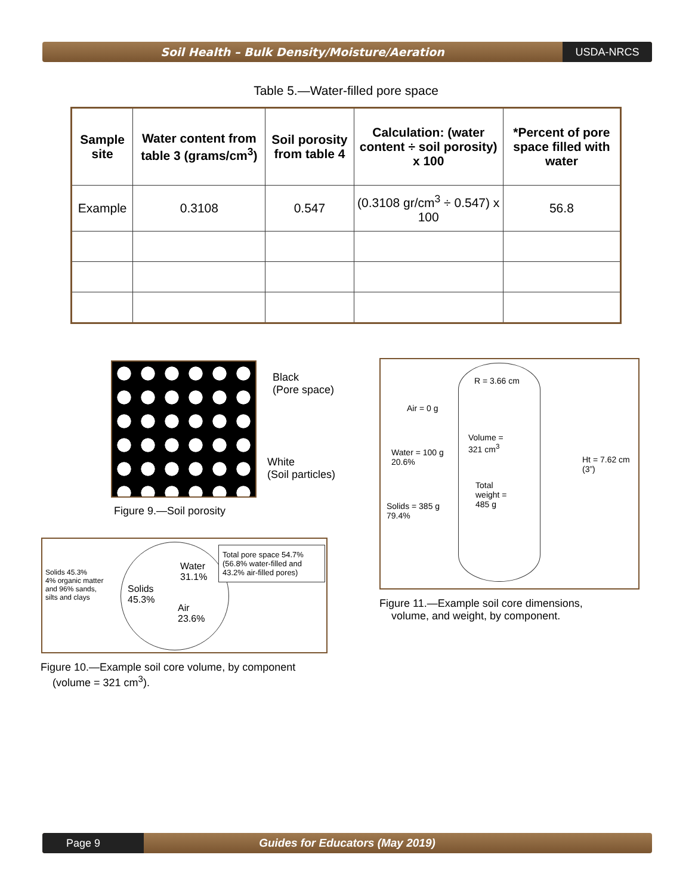Soil Health – Bulk Density/Moisture/Aeration
USDA-NRCS
Table 5.—Water-filled pore space
| Sample site | Water content from table 3 (grams/cm<sup>3</sup>) | Soil porosity from table 4 | Calculation: (water content ÷ soil porosity) x 100 | *Percent of pore space filled with water |
| --- | --- | --- | --- | --- |
| Example | 0.3108 | 0.547 | (0.3108 gr/cm<sup>3</sup> ÷ 0.547) x 100 | 56.8 |
Black
(Pore space)
White
(Soil particles)
Figure 9.—Soil porosity
Solids 45.3%
4% organic matter and 96% sands, silts and clays
Solids
45.3%
Water
31.1%
Air
23.6%
Total pore space 54.7% (56.8% water-filled and 43.2% air-filled pores)
Figure 10.—Example soil core volume, by component
(volume = 321 cm<sup>3</sup>).
R = 3.66 cm
Air = 0 g
Water = 100 g
20.6%
Volume =
321 cm<sup>3</sup>
Total
weight =
485 g
Solids = 385 g
79.4%
Ht = 7.62 cm
(3”)
Figure 11.—Example soil core dimensions,
volume, and weight, by component.
Page 9
Guides for Educators (May 2019)